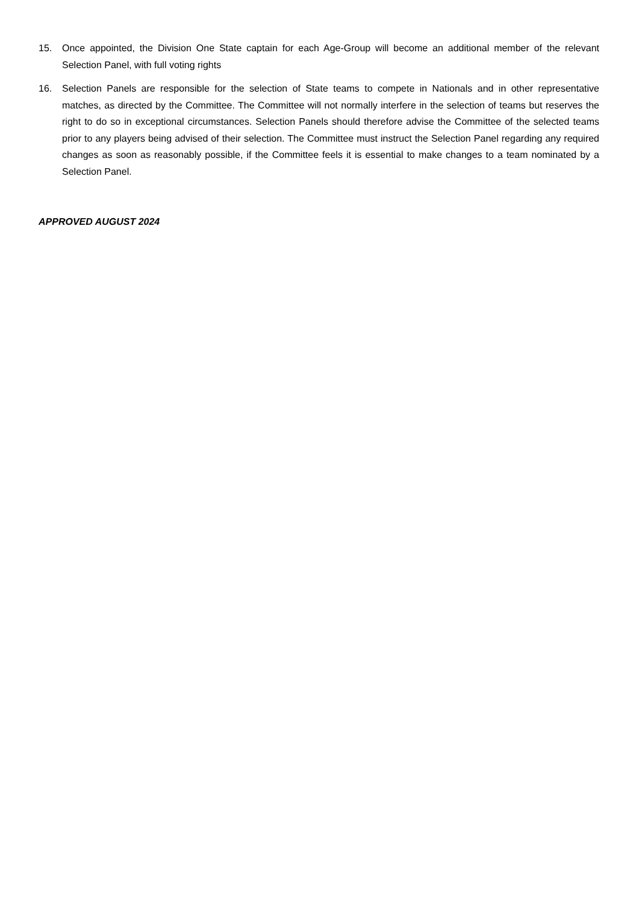15. Once appointed, the Division One State captain for each Age-Group will become an additional member of the relevant Selection Panel, with full voting rights
16. Selection Panels are responsible for the selection of State teams to compete in Nationals and in other representative matches, as directed by the Committee. The Committee will not normally interfere in the selection of teams but reserves the right to do so in exceptional circumstances. Selection Panels should therefore advise the Committee of the selected teams prior to any players being advised of their selection. The Committee must instruct the Selection Panel regarding any required changes as soon as reasonably possible, if the Committee feels it is essential to make changes to a team nominated by a Selection Panel.
APPROVED AUGUST 2024